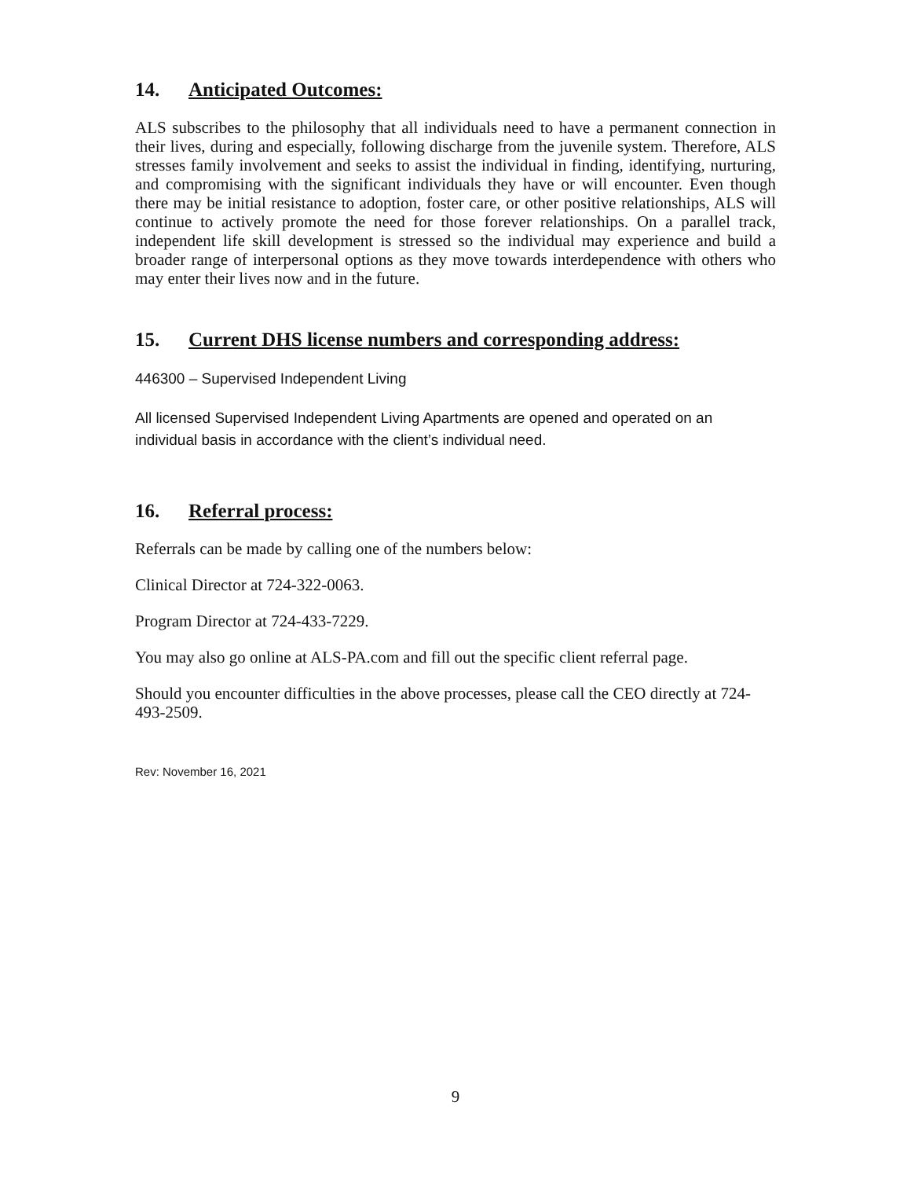14. Anticipated Outcomes:
ALS subscribes to the philosophy that all individuals need to have a permanent connection in their lives, during and especially, following discharge from the juvenile system. Therefore, ALS stresses family involvement and seeks to assist the individual in finding, identifying, nurturing, and compromising with the significant individuals they have or will encounter. Even though there may be initial resistance to adoption, foster care, or other positive relationships, ALS will continue to actively promote the need for those forever relationships. On a parallel track, independent life skill development is stressed so the individual may experience and build a broader range of interpersonal options as they move towards interdependence with others who may enter their lives now and in the future.
15. Current DHS license numbers and corresponding address:
446300 – Supervised Independent Living
All licensed Supervised Independent Living Apartments are opened and operated on an individual basis in accordance with the client’s individual need.
16. Referral process:
Referrals can be made by calling one of the numbers below:
Clinical Director at 724-322-0063.
Program Director at 724-433-7229.
You may also go online at ALS-PA.com and fill out the specific client referral page.
Should you encounter difficulties in the above processes, please call the CEO directly at 724-493-2509.
Rev: November 16, 2021
9